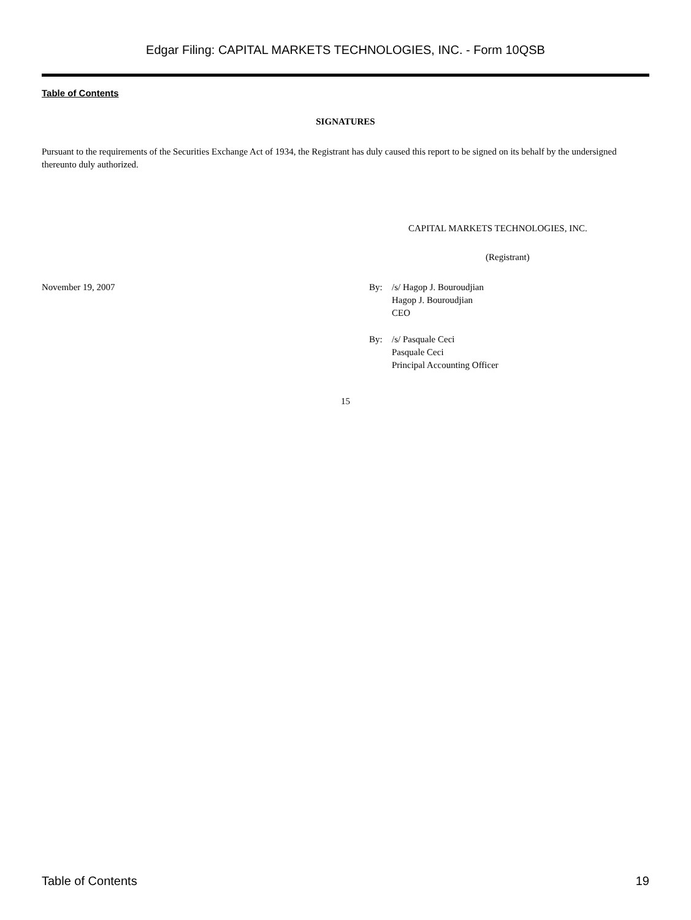Edgar Filing: CAPITAL MARKETS TECHNOLOGIES, INC. - Form 10QSB
Table of Contents
SIGNATURES
Pursuant to the requirements of the Securities Exchange Act of 1934, the Registrant has duly caused this report to be signed on its behalf by the undersigned thereunto duly authorized.
CAPITAL MARKETS TECHNOLOGIES, INC.
(Registrant)
November 19, 2007 By: /s/ Hagop J. Bouroudjian
Hagop J. Bouroudjian
CEO
By: /s/ Pasquale Ceci
Pasquale Ceci
Principal Accounting Officer
15
Table of Contents 19